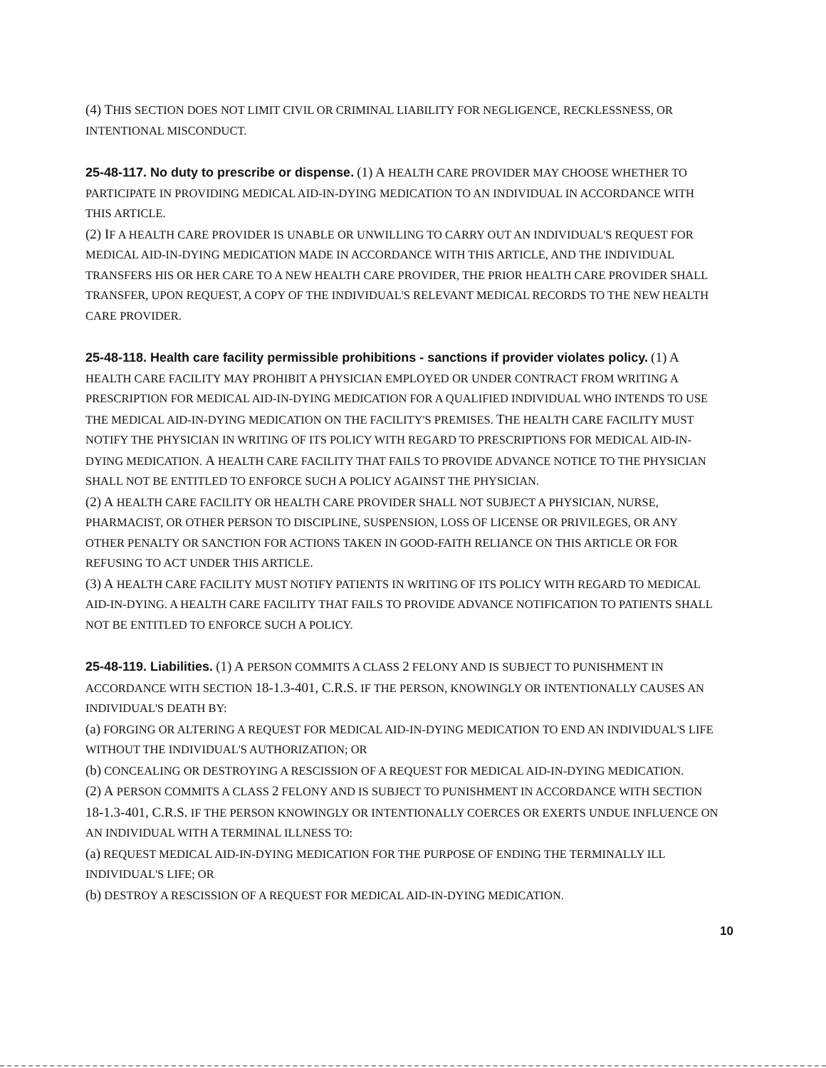(4) THIS SECTION DOES NOT LIMIT CIVIL OR CRIMINAL LIABILITY FOR NEGLIGENCE, RECKLESSNESS, OR INTENTIONAL MISCONDUCT.
25-48-117. No duty to prescribe or dispense. (1) A HEALTH CARE PROVIDER MAY CHOOSE WHETHER TO PARTICIPATE IN PROVIDING MEDICAL AID-IN-DYING MEDICATION TO AN INDIVIDUAL IN ACCORDANCE WITH THIS ARTICLE.
(2) IF A HEALTH CARE PROVIDER IS UNABLE OR UNWILLING TO CARRY OUT AN INDIVIDUAL'S REQUEST FOR MEDICAL AID-IN-DYING MEDICATION MADE IN ACCORDANCE WITH THIS ARTICLE, AND THE INDIVIDUAL TRANSFERS HIS OR HER CARE TO A NEW HEALTH CARE PROVIDER, THE PRIOR HEALTH CARE PROVIDER SHALL TRANSFER, UPON REQUEST, A COPY OF THE INDIVIDUAL'S RELEVANT MEDICAL RECORDS TO THE NEW HEALTH CARE PROVIDER.
25-48-118. Health care facility permissible prohibitions - sanctions if provider violates policy. (1) A HEALTH CARE FACILITY MAY PROHIBIT A PHYSICIAN EMPLOYED OR UNDER CONTRACT FROM WRITING A PRESCRIPTION FOR MEDICAL AID-IN-DYING MEDICATION FOR A QUALIFIED INDIVIDUAL WHO INTENDS TO USE THE MEDICAL AID-IN-DYING MEDICATION ON THE FACILITY'S PREMISES. THE HEALTH CARE FACILITY MUST NOTIFY THE PHYSICIAN IN WRITING OF ITS POLICY WITH REGARD TO PRESCRIPTIONS FOR MEDICAL AID-IN-DYING MEDICATION. A HEALTH CARE FACILITY THAT FAILS TO PROVIDE ADVANCE NOTICE TO THE PHYSICIAN SHALL NOT BE ENTITLED TO ENFORCE SUCH A POLICY AGAINST THE PHYSICIAN.
(2) A HEALTH CARE FACILITY OR HEALTH CARE PROVIDER SHALL NOT SUBJECT A PHYSICIAN, NURSE, PHARMACIST, OR OTHER PERSON TO DISCIPLINE, SUSPENSION, LOSS OF LICENSE OR PRIVILEGES, OR ANY OTHER PENALTY OR SANCTION FOR ACTIONS TAKEN IN GOOD-FAITH RELIANCE ON THIS ARTICLE OR FOR REFUSING TO ACT UNDER THIS ARTICLE.
(3) A HEALTH CARE FACILITY MUST NOTIFY PATIENTS IN WRITING OF ITS POLICY WITH REGARD TO MEDICAL AID-IN-DYING. A HEALTH CARE FACILITY THAT FAILS TO PROVIDE ADVANCE NOTIFICATION TO PATIENTS SHALL NOT BE ENTITLED TO ENFORCE SUCH A POLICY.
25-48-119. Liabilities. (1) A PERSON COMMITS A CLASS 2 FELONY AND IS SUBJECT TO PUNISHMENT IN ACCORDANCE WITH SECTION 18-1.3-401, C.R.S. IF THE PERSON, KNOWINGLY OR INTENTIONALLY CAUSES AN INDIVIDUAL'S DEATH BY:
(a) FORGING OR ALTERING A REQUEST FOR MEDICAL AID-IN-DYING MEDICATION TO END AN INDIVIDUAL'S LIFE WITHOUT THE INDIVIDUAL'S AUTHORIZATION; OR
(b) CONCEALING OR DESTROYING A RESCISSION OF A REQUEST FOR MEDICAL AID-IN-DYING MEDICATION.
(2) A PERSON COMMITS A CLASS 2 FELONY AND IS SUBJECT TO PUNISHMENT IN ACCORDANCE WITH SECTION 18-1.3-401, C.R.S. IF THE PERSON KNOWINGLY OR INTENTIONALLY COERCES OR EXERTS UNDUE INFLUENCE ON AN INDIVIDUAL WITH A TERMINAL ILLNESS TO:
(a) REQUEST MEDICAL AID-IN-DYING MEDICATION FOR THE PURPOSE OF ENDING THE TERMINALLY ILL INDIVIDUAL'S LIFE; OR
(b) DESTROY A RESCISSION OF A REQUEST FOR MEDICAL AID-IN-DYING MEDICATION.
10